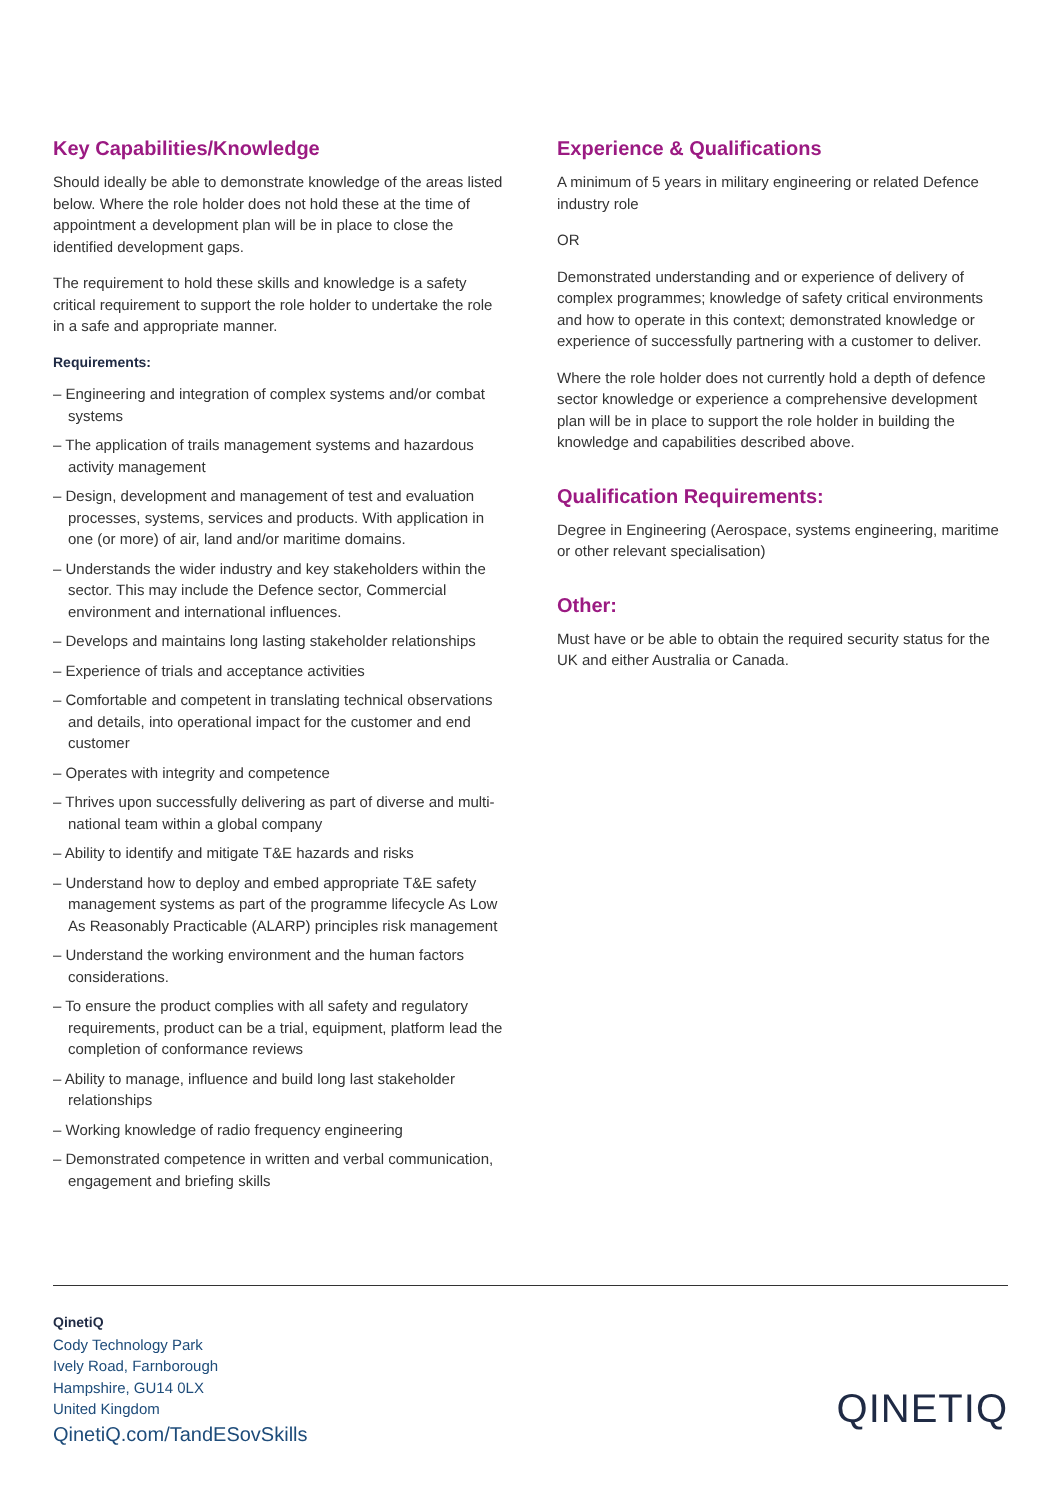Key Capabilities/Knowledge
Should ideally be able to demonstrate knowledge of the areas listed below. Where the role holder does not hold these at the time of appointment a development plan will be in place to close the identified development gaps.
The requirement to hold these skills and knowledge is a safety critical requirement to support the role holder to undertake the role in a safe and appropriate manner.
Requirements:
– Engineering and integration of complex systems and/or combat systems
– The application of trails management systems and hazardous activity management
– Design, development and management of test and evaluation processes, systems, services and products. With application in one (or more) of air, land and/or maritime domains.
– Understands the wider industry and key stakeholders within the sector. This may include the Defence sector, Commercial environment and international influences.
– Develops and maintains long lasting stakeholder relationships
– Experience of trials and acceptance activities
– Comfortable and competent in translating technical observations and details, into operational impact for the customer and end customer
– Operates with integrity and competence
– Thrives upon successfully delivering as part of diverse and multi-national team within a global company
– Ability to identify and mitigate T&E hazards and risks
– Understand how to deploy and embed appropriate T&E safety management systems as part of the programme lifecycle As Low As Reasonably Practicable (ALARP) principles risk management
– Understand the working environment and the human factors considerations.
– To ensure the product complies with all safety and regulatory requirements, product can be a trial, equipment, platform lead the completion of conformance reviews
– Ability to manage, influence and build long last stakeholder relationships
– Working knowledge of radio frequency engineering
– Demonstrated competence in written and verbal communication, engagement and briefing skills
Experience & Qualifications
A minimum of 5 years in military engineering or related Defence industry role
OR
Demonstrated understanding and or experience of delivery of complex programmes; knowledge of safety critical environments and how to operate in this context; demonstrated knowledge or experience of successfully partnering with a customer to deliver.
Where the role holder does not currently hold a depth of defence sector knowledge or experience a comprehensive development plan will be in place to support the role holder in building the knowledge and capabilities described above.
Qualification Requirements:
Degree in Engineering (Aerospace, systems engineering, maritime or other relevant specialisation)
Other:
Must have or be able to obtain the required security status for the UK and either Australia or Canada.
QinetiQ
Cody Technology Park
Ively Road, Farnborough
Hampshire, GU14 0LX
United Kingdom
QinetiQ.com/TandESovSkills
QINETIQ